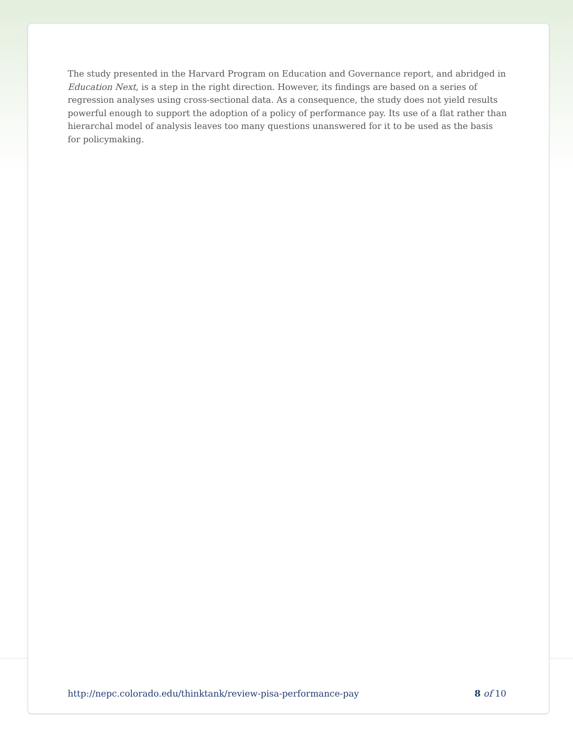The study presented in the Harvard Program on Education and Governance report, and abridged in Education Next, is a step in the right direction. However, its findings are based on a series of regression analyses using cross-sectional data. As a consequence, the study does not yield results powerful enough to support the adoption of a policy of performance pay. Its use of a flat rather than hierarchal model of analysis leaves too many questions unanswered for it to be used as the basis for policymaking.
http://nepc.colorado.edu/thinktank/review-pisa-performance-pay 8 of 10